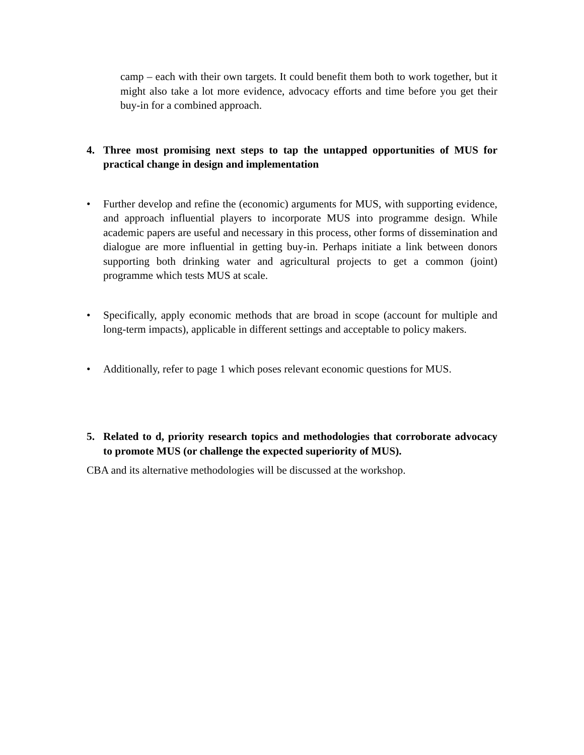camp – each with their own targets. It could benefit them both to work together, but it might also take a lot more evidence, advocacy efforts and time before you get their buy-in for a combined approach.
4. Three most promising next steps to tap the untapped opportunities of MUS for practical change in design and implementation
• Further develop and refine the (economic) arguments for MUS, with supporting evidence, and approach influential players to incorporate MUS into programme design. While academic papers are useful and necessary in this process, other forms of dissemination and dialogue are more influential in getting buy-in. Perhaps initiate a link between donors supporting both drinking water and agricultural projects to get a common (joint) programme which tests MUS at scale.
• Specifically, apply economic methods that are broad in scope (account for multiple and long-term impacts), applicable in different settings and acceptable to policy makers.
• Additionally, refer to page 1 which poses relevant economic questions for MUS.
5. Related to d, priority research topics and methodologies that corroborate advocacy to promote MUS (or challenge the expected superiority of MUS).
CBA and its alternative methodologies will be discussed at the workshop.